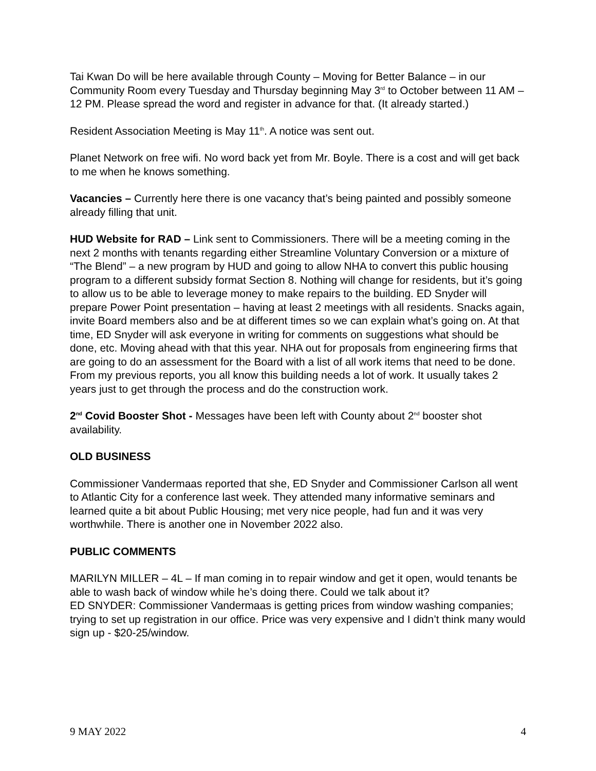Tai Kwan Do will be here available through County – Moving for Better Balance – in our Community Room every Tuesday and Thursday beginning May 3<sup>rd</sup> to October between 11 AM – 12 PM. Please spread the word and register in advance for that. (It already started.)
Resident Association Meeting is May 11<sup>th</sup>. A notice was sent out.
Planet Network on free wifi. No word back yet from Mr. Boyle. There is a cost and will get back to me when he knows something.
Vacancies – Currently here there is one vacancy that’s being painted and possibly someone already filling that unit.
HUD Website for RAD – Link sent to Commissioners. There will be a meeting coming in the next 2 months with tenants regarding either Streamline Voluntary Conversion or a mixture of “The Blend” – a new program by HUD and going to allow NHA to convert this public housing program to a different subsidy format Section 8. Nothing will change for residents, but it’s going to allow us to be able to leverage money to make repairs to the building. ED Snyder will prepare Power Point presentation – having at least 2 meetings with all residents. Snacks again, invite Board members also and be at different times so we can explain what’s going on. At that time, ED Snyder will ask everyone in writing for comments on suggestions what should be done, etc. Moving ahead with that this year. NHA out for proposals from engineering firms that are going to do an assessment for the Board with a list of all work items that need to be done. From my previous reports, you all know this building needs a lot of work. It usually takes 2 years just to get through the process and do the construction work.
2<sup>nd</sup> Covid Booster Shot - Messages have been left with County about 2<sup>nd</sup> booster shot availability.
OLD BUSINESS
Commissioner Vandermaas reported that she, ED Snyder and Commissioner Carlson all went to Atlantic City for a conference last week. They attended many informative seminars and learned quite a bit about Public Housing; met very nice people, had fun and it was very worthwhile. There is another one in November 2022 also.
PUBLIC COMMENTS
MARILYN MILLER – 4L – If man coming in to repair window and get it open, would tenants be able to wash back of window while he’s doing there. Could we talk about it?
ED SNYDER: Commissioner Vandermaas is getting prices from window washing companies; trying to set up registration in our office. Price was very expensive and I didn’t think many would sign up - $20-25/window.
9 MAY 2022 4